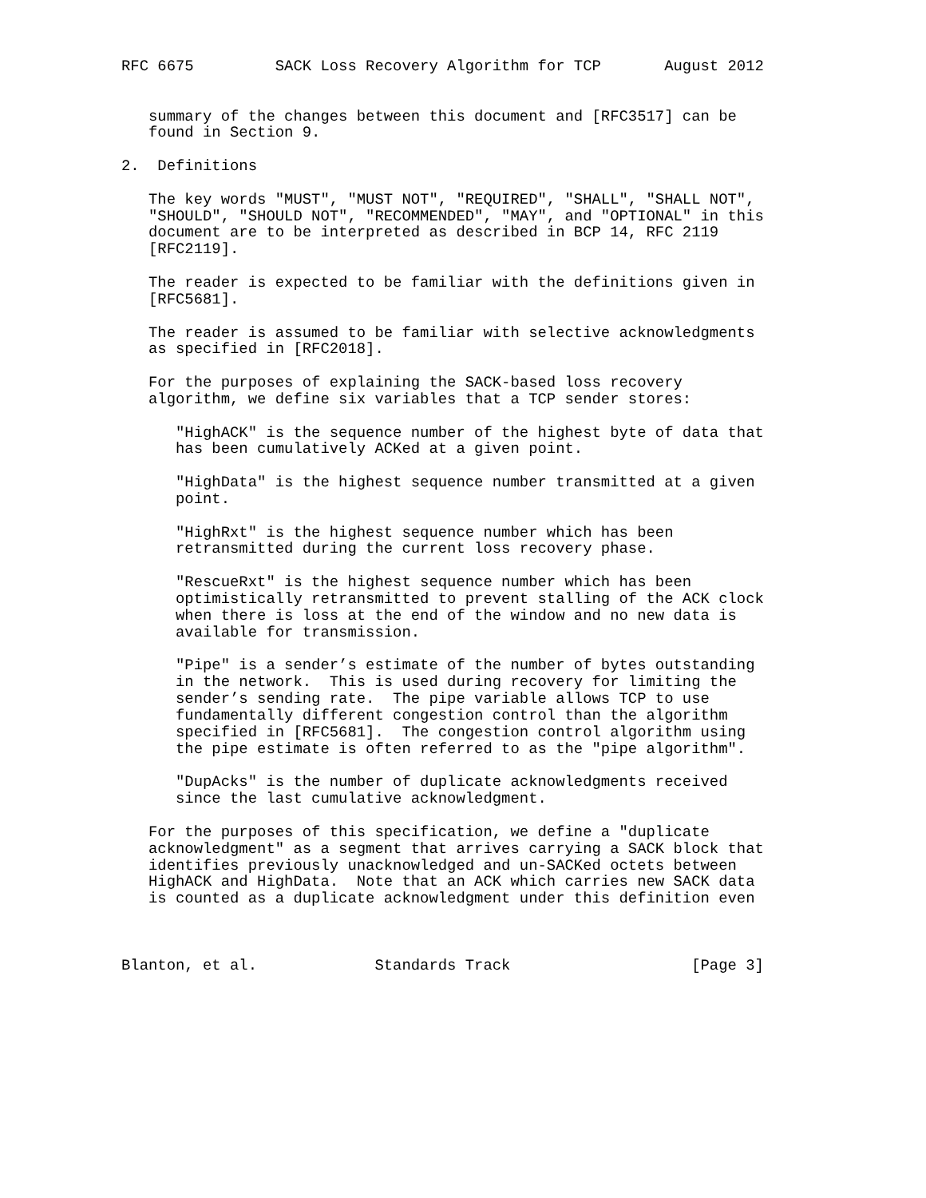RFC 6675         SACK Loss Recovery Algorithm for TCP       August 2012


   summary of the changes between this document and [RFC3517] can be
   found in Section 9.

2.  Definitions

   The key words "MUST", "MUST NOT", "REQUIRED", "SHALL", "SHALL NOT",
   "SHOULD", "SHOULD NOT", "RECOMMENDED", "MAY", and "OPTIONAL" in this
   document are to be interpreted as described in BCP 14, RFC 2119
   [RFC2119].

   The reader is expected to be familiar with the definitions given in
   [RFC5681].

   The reader is assumed to be familiar with selective acknowledgments
   as specified in [RFC2018].

   For the purposes of explaining the SACK-based loss recovery
   algorithm, we define six variables that a TCP sender stores:

      "HighACK" is the sequence number of the highest byte of data that
      has been cumulatively ACKed at a given point.

      "HighData" is the highest sequence number transmitted at a given
      point.

      "HighRxt" is the highest sequence number which has been
      retransmitted during the current loss recovery phase.

      "RescueRxt" is the highest sequence number which has been
      optimistically retransmitted to prevent stalling of the ACK clock
      when there is loss at the end of the window and no new data is
      available for transmission.

      "Pipe" is a sender’s estimate of the number of bytes outstanding
      in the network.  This is used during recovery for limiting the
      sender’s sending rate.  The pipe variable allows TCP to use
      fundamentally different congestion control than the algorithm
      specified in [RFC5681].  The congestion control algorithm using
      the pipe estimate is often referred to as the "pipe algorithm".

      "DupAcks" is the number of duplicate acknowledgments received
      since the last cumulative acknowledgment.

   For the purposes of this specification, we define a "duplicate
   acknowledgment" as a segment that arrives carrying a SACK block that
   identifies previously unacknowledged and un-SACKed octets between
   HighACK and HighData.  Note that an ACK which carries new SACK data
   is counted as a duplicate acknowledgment under this definition even



Blanton, et al.             Standards Track                    [Page 3]